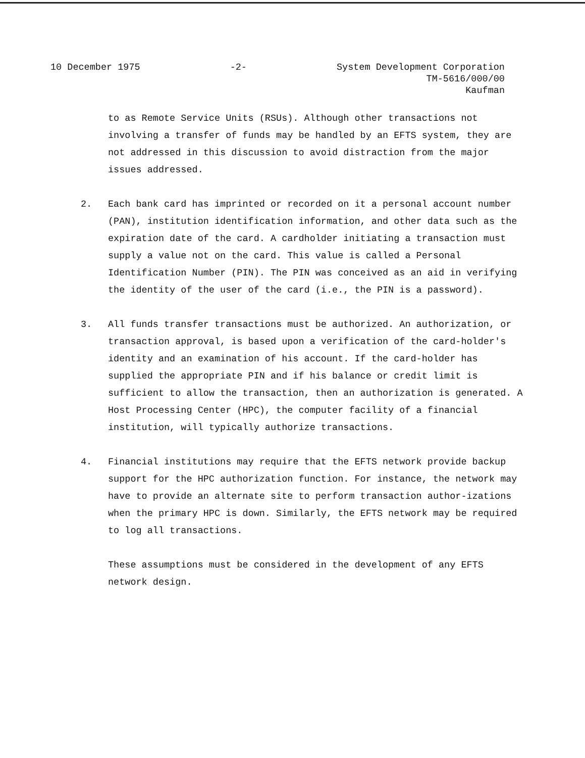10 December 1975 -2- System Development Corporation
TM-5616/000/00
Kaufman
to as Remote Service Units (RSUs). Although other transactions not involving a transfer of funds may be handled by an EFTS system, they are not addressed in this discussion to avoid distraction from the major issues addressed.
2. Each bank card has imprinted or recorded on it a personal account number (PAN), institution identification information, and other data such as the expiration date of the card. A cardholder initiating a transaction must supply a value not on the card. This value is called a Personal Identification Number (PIN). The PIN was conceived as an aid in verifying the identity of the user of the card (i.e., the PIN is a password).
3. All funds transfer transactions must be authorized. An authorization, or transaction approval, is based upon a verification of the card-holder's identity and an examination of his account. If the card-holder has supplied the appropriate PIN and if his balance or credit limit is sufficient to allow the transaction, then an authorization is generated. A Host Processing Center (HPC), the computer facility of a financial institution, will typically authorize transactions.
4. Financial institutions may require that the EFTS network provide backup support for the HPC authorization function. For instance, the network may have to provide an alternate site to perform transaction author-izations when the primary HPC is down. Similarly, the EFTS network may be required to log all transactions.
These assumptions must be considered in the development of any EFTS network design.